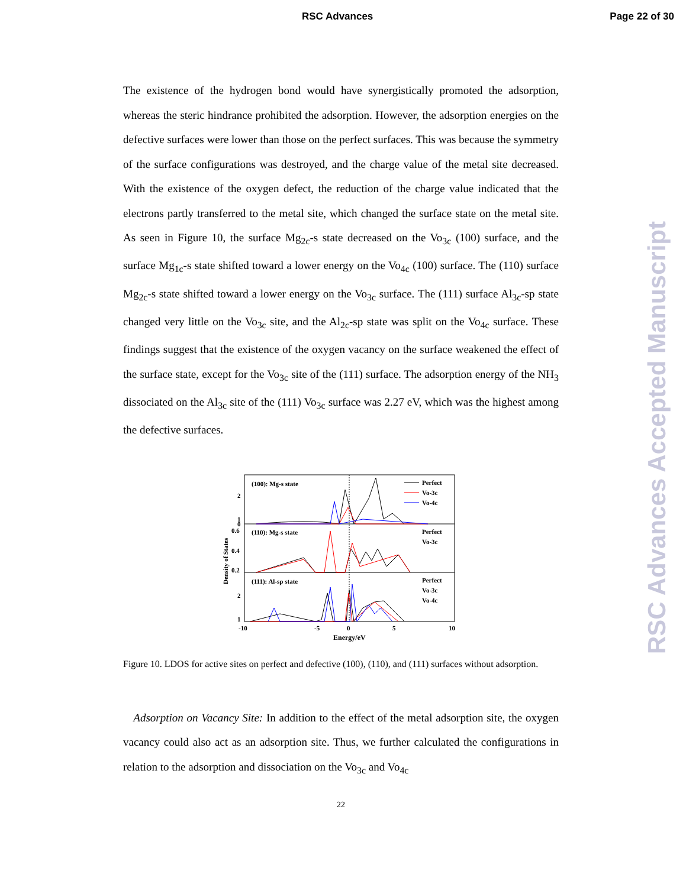RSC Advances Page 22 of 30
RSC Advances Accepted Manuscript
The existence of the hydrogen bond would have synergistically promoted the adsorption, whereas the steric hindrance prohibited the adsorption. However, the adsorption energies on the defective surfaces were lower than those on the perfect surfaces. This was because the symmetry of the surface configurations was destroyed, and the charge value of the metal site decreased. With the existence of the oxygen defect, the reduction of the charge value indicated that the electrons partly transferred to the metal site, which changed the surface state on the metal site. As seen in Figure 10, the surface Mg<sub>2c</sub>-s state decreased on the Vo<sub>3c</sub> (100) surface, and the surface Mg<sub>1c</sub>-s state shifted toward a lower energy on the Vo<sub>4c</sub> (100) surface. The (110) surface Mg<sub>2c</sub>-s state shifted toward a lower energy on the Vo<sub>3c</sub> surface. The (111) surface Al<sub>3c</sub>-sp state changed very little on the Vo<sub>3c</sub> site, and the Al<sub>2c</sub>-sp state was split on the Vo<sub>4c</sub> surface. These findings suggest that the existence of the oxygen vacancy on the surface weakened the effect of the surface state, except for the Vo<sub>3c</sub> site of the (111) surface. The adsorption energy of the NH<sub>3</sub> dissociated on the Al<sub>3c</sub> site of the (111) Vo<sub>3c</sub> surface was 2.27 eV, which was the highest among the defective surfaces.
(100): Mg-s state
(110): Mg-s state
(111): Al-sp state
Perfect
Vo-3c
Vo-4c
Perfect
Vo-3c
Perfect
Vo-3c
Vo-4c
2
1
0
0.6
0.4
0.2
2
1
-10
-5
0
5
10
Energy/eV
Density of States
Figure 10. LDOS for active sites on perfect and defective (100), (110), and (111) surfaces without adsorption.
Adsorption on Vacancy Site: In addition to the effect of the metal adsorption site, the oxygen vacancy could also act as an adsorption site. Thus, we further calculated the configurations in relation to the adsorption and dissociation on the Vo<sub>3c</sub> and Vo<sub>4c</sub>
22